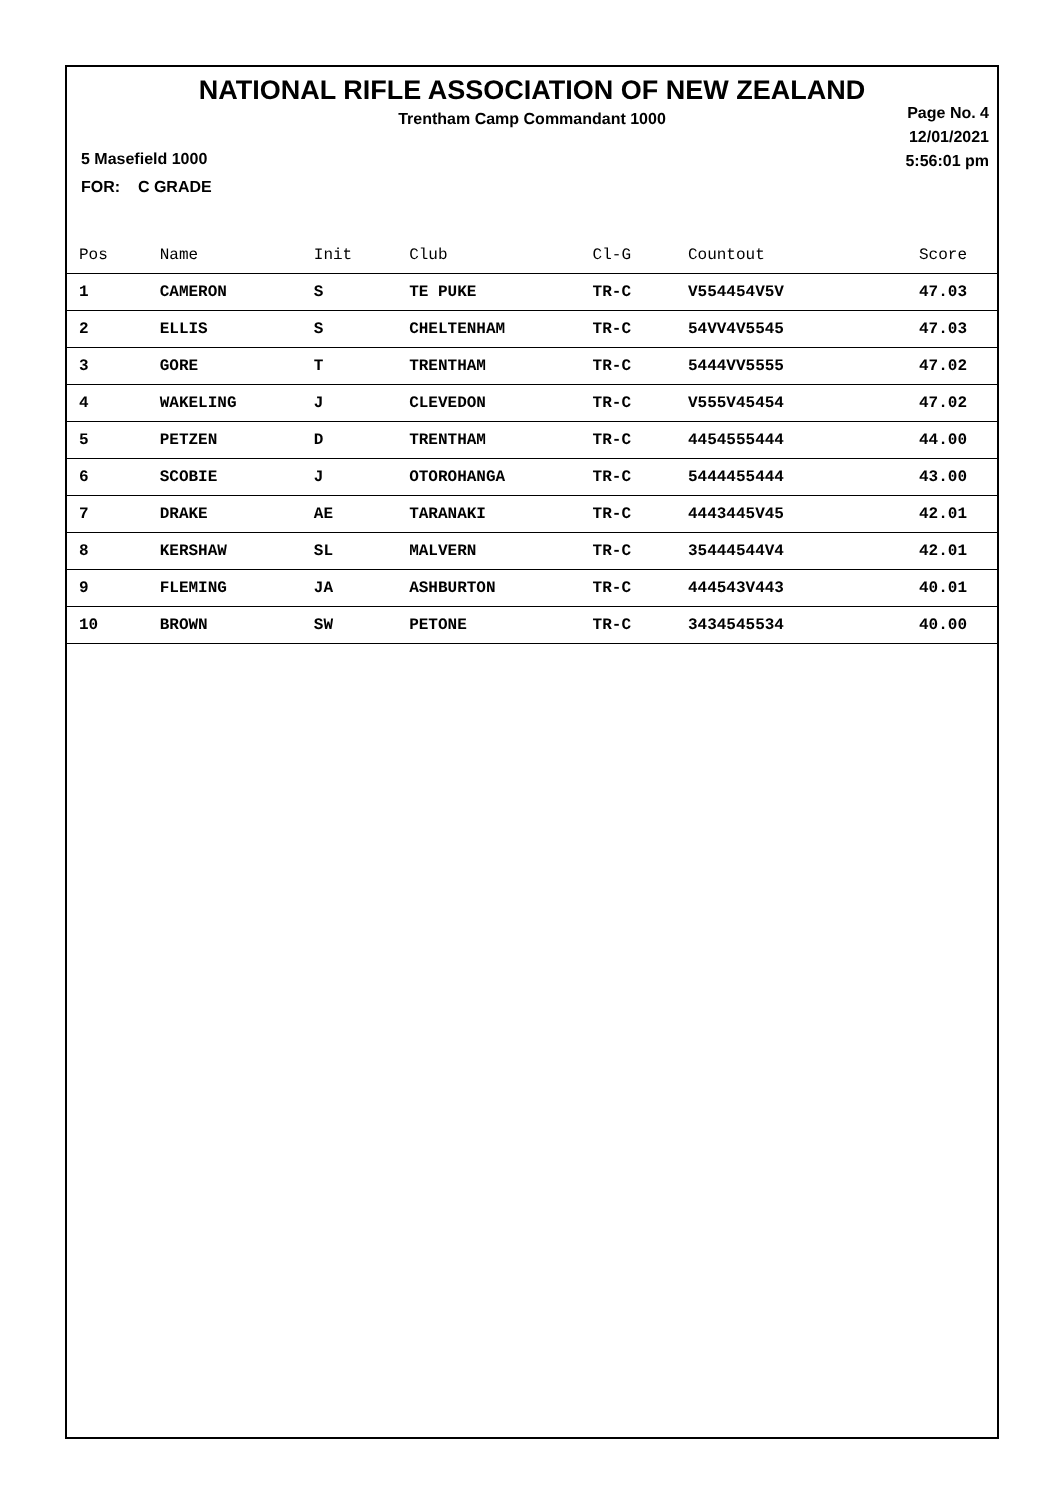NATIONAL RIFLE ASSOCIATION OF NEW ZEALAND
Trentham Camp Commandant 1000
Page No. 4
12/01/2021
5:56:01 pm
5 Masefield 1000
FOR: C GRADE
| Pos | Name | Init | Club | Cl-G | Countout | Score |
| --- | --- | --- | --- | --- | --- | --- |
| 1 | CAMERON | S | TE PUKE | TR-C | V554454V5V | 47.03 |
| 2 | ELLIS | S | CHELTENHAM | TR-C | 54VV4V5545 | 47.03 |
| 3 | GORE | T | TRENTHAM | TR-C | 5444VV5555 | 47.02 |
| 4 | WAKELING | J | CLEVEDON | TR-C | V555V45454 | 47.02 |
| 5 | PETZEN | D | TRENTHAM | TR-C | 4454555444 | 44.00 |
| 6 | SCOBIE | J | OTOROHANGA | TR-C | 5444455444 | 43.00 |
| 7 | DRAKE | AE | TARANAKI | TR-C | 4443445V45 | 42.01 |
| 8 | KERSHAW | SL | MALVERN | TR-C | 35444544V4 | 42.01 |
| 9 | FLEMING | JA | ASHBURTON | TR-C | 444543V443 | 40.01 |
| 10 | BROWN | SW | PETONE | TR-C | 3434545534 | 40.00 |